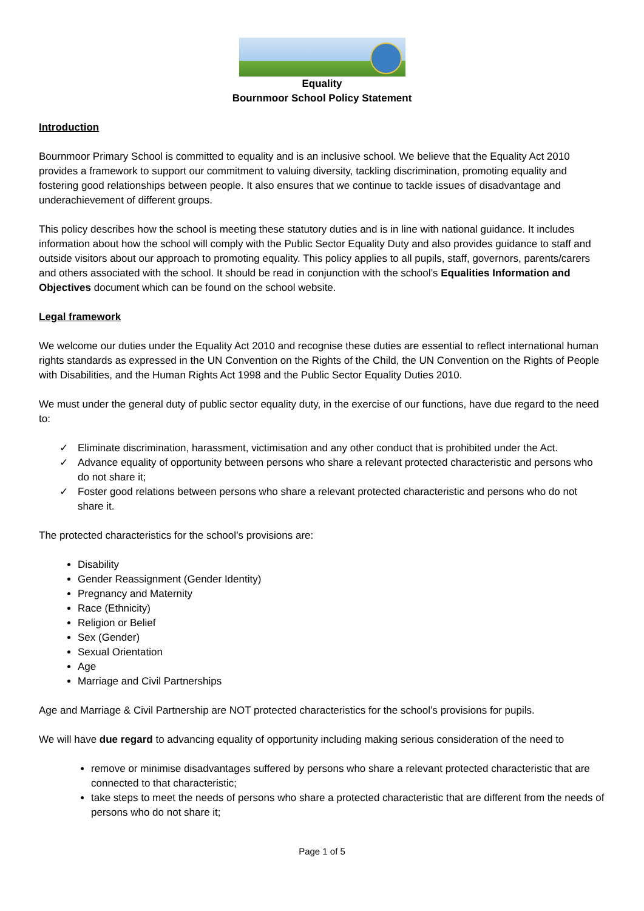Equality
Bournmoor School Policy Statement
Introduction
Bournmoor Primary School is committed to equality and is an inclusive school. We believe that the Equality Act 2010 provides a framework to support our commitment to valuing diversity, tackling discrimination, promoting equality and fostering good relationships between people. It also ensures that we continue to tackle issues of disadvantage and underachievement of different groups.
This policy describes how the school is meeting these statutory duties and is in line with national guidance. It includes information about how the school will comply with the Public Sector Equality Duty and also provides guidance to staff and outside visitors about our approach to promoting equality. This policy applies to all pupils, staff, governors, parents/carers and others associated with the school. It should be read in conjunction with the school’s Equalities Information and Objectives document which can be found on the school website.
Legal framework
We welcome our duties under the Equality Act 2010 and recognise these duties are essential to reflect international human rights standards as expressed in the UN Convention on the Rights of the Child, the UN Convention on the Rights of People with Disabilities, and the Human Rights Act 1998 and the Public Sector Equality Duties 2010.
We must under the general duty of public sector equality duty, in the exercise of our functions, have due regard to the need to:
✓ Eliminate discrimination, harassment, victimisation and any other conduct that is prohibited under the Act.
✓ Advance equality of opportunity between persons who share a relevant protected characteristic and persons who do not share it;
✓ Foster good relations between persons who share a relevant protected characteristic and persons who do not share it.
The protected characteristics for the school’s provisions are:
Disability
Gender Reassignment (Gender Identity)
Pregnancy and Maternity
Race (Ethnicity)
Religion or Belief
Sex (Gender)
Sexual Orientation
Age
Marriage and Civil Partnerships
Age and Marriage & Civil Partnership are NOT protected characteristics for the school’s provisions for pupils.
We will have due regard to advancing equality of opportunity including making serious consideration of the need to
remove or minimise disadvantages suffered by persons who share a relevant protected characteristic that are connected to that characteristic;
take steps to meet the needs of persons who share a protected characteristic that are different from the needs of persons who do not share it;
Page 1 of 5